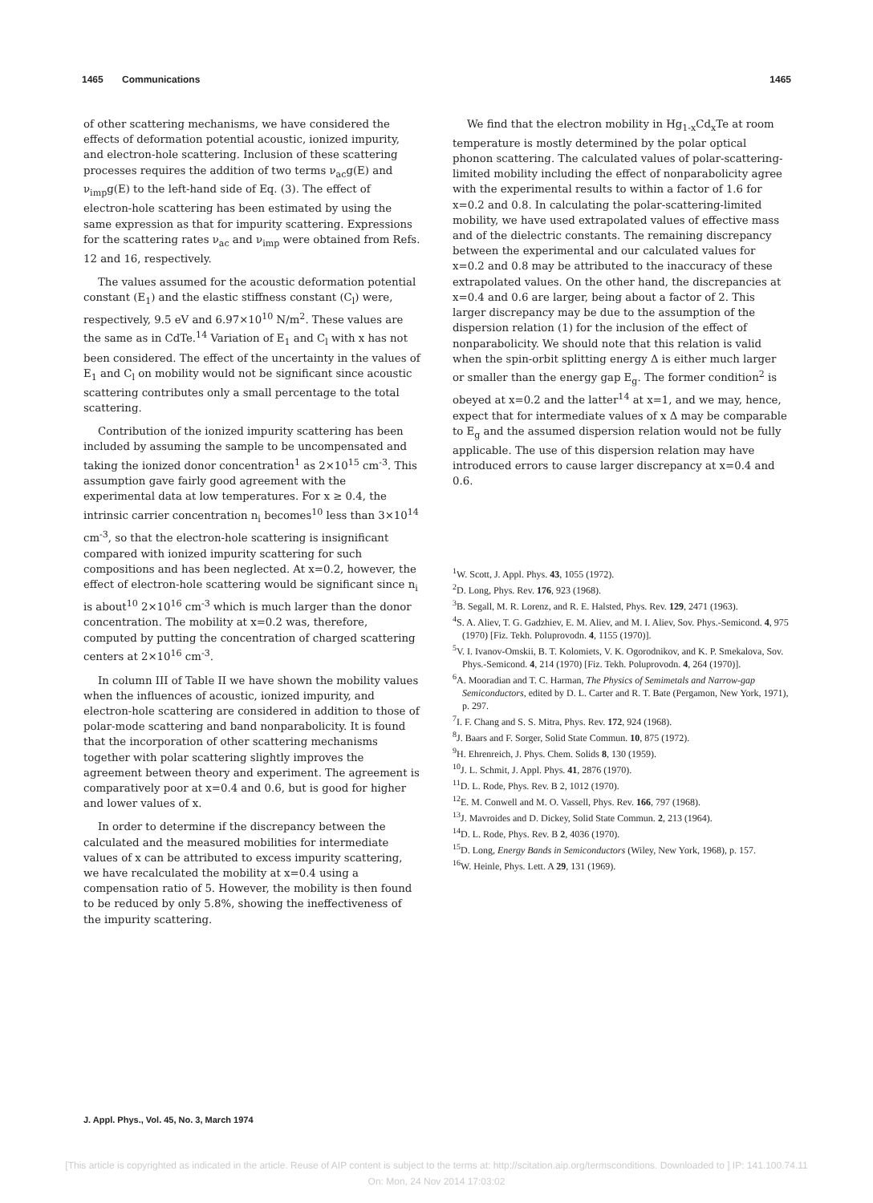1465 Communications 1465
of other scattering mechanisms, we have considered the effects of deformation potential acoustic, ionized impurity, and electron-hole scattering. Inclusion of these scattering processes requires the addition of two terms ν<sub>ac</sub>g(E) and ν<sub>imp</sub>g(E) to the left-hand side of Eq. (3). The effect of electron-hole scattering has been estimated by using the same expression as that for impurity scattering. Expressions for the scattering rates ν<sub>ac</sub> and ν<sub>imp</sub> were obtained from Refs. 12 and 16, respectively.
The values assumed for the acoustic deformation potential constant (E<sub>1</sub>) and the elastic stiffness constant (C<sub>l</sub>) were, respectively, 9.5 eV and 6.97×10<sup>10</sup> N/m<sup>2</sup>. These values are the same as in CdTe.<sup>14</sup> Variation of E<sub>1</sub> and C<sub>l</sub> with x has not been considered. The effect of the uncertainty in the values of E<sub>1</sub> and C<sub>l</sub> on mobility would not be significant since acoustic scattering contributes only a small percentage to the total scattering.
Contribution of the ionized impurity scattering has been included by assuming the sample to be uncompensated and taking the ionized donor concentration<sup>1</sup> as 2×10<sup>15</sup> cm<sup>-3</sup>. This assumption gave fairly good agreement with the experimental data at low temperatures. For x ≥ 0.4, the intrinsic carrier concentration n<sub>i</sub> becomes<sup>10</sup> less than 3×10<sup>14</sup> cm<sup>-3</sup>, so that the electron-hole scattering is insignificant compared with ionized impurity scattering for such compositions and has been neglected. At x=0.2, however, the effect of electron-hole scattering would be significant since n<sub>i</sub> is about<sup>10</sup> 2×10<sup>16</sup> cm<sup>-3</sup> which is much larger than the donor concentration. The mobility at x=0.2 was, therefore, computed by putting the concentration of charged scattering centers at 2×10<sup>16</sup> cm<sup>-3</sup>.
In column III of Table II we have shown the mobility values when the influences of acoustic, ionized impurity, and electron-hole scattering are considered in addition to those of polar-mode scattering and band nonparabolicity. It is found that the incorporation of other scattering mechanisms together with polar scattering slightly improves the agreement between theory and experiment. The agreement is comparatively poor at x=0.4 and 0.6, but is good for higher and lower values of x.
In order to determine if the discrepancy between the calculated and the measured mobilities for intermediate values of x can be attributed to excess impurity scattering, we have recalculated the mobility at x=0.4 using a compensation ratio of 5. However, the mobility is then found to be reduced by only 5.8%, showing the ineffectiveness of the impurity scattering.
We find that the electron mobility in Hg<sub>1-x</sub>Cd<sub>x</sub>Te at room temperature is mostly determined by the polar optical phonon scattering. The calculated values of polar-scattering-limited mobility including the effect of nonparabolicity agree with the experimental results to within a factor of 1.6 for x=0.2 and 0.8. In calculating the polar-scattering-limited mobility, we have used extrapolated values of effective mass and of the dielectric constants. The remaining discrepancy between the experimental and our calculated values for x=0.2 and 0.8 may be attributed to the inaccuracy of these extrapolated values. On the other hand, the discrepancies at x=0.4 and 0.6 are larger, being about a factor of 2. This larger discrepancy may be due to the assumption of the dispersion relation (1) for the inclusion of the effect of nonparabolicity. We should note that this relation is valid when the spin-orbit splitting energy Δ is either much larger or smaller than the energy gap E<sub>g</sub>. The former condition<sup>2</sup> is obeyed at x=0.2 and the latter<sup>14</sup> at x=1, and we may, hence, expect that for intermediate values of x Δ may be comparable to E<sub>g</sub> and the assumed dispersion relation would not be fully applicable. The use of this dispersion relation may have introduced errors to cause larger discrepancy at x=0.4 and 0.6.
<sup>1</sup> W. Scott, J. Appl. Phys. 43, 1055 (1972).
<sup>2</sup> D. Long, Phys. Rev. 176, 923 (1968).
<sup>3</sup> B. Segall, M. R. Lorenz, and R. E. Halsted, Phys. Rev. 129, 2471 (1963).
<sup>4</sup> S. A. Aliev, T. G. Gadzhiev, E. M. Aliev, and M. I. Aliev, Sov. Phys.-Semicond. 4, 975 (1970) [Fiz. Tekh. Poluprovodn. 4, 1155 (1970)].
<sup>5</sup> V. I. Ivanov-Omskii, B. T. Kolomiets, V. K. Ogorodnikov, and K. P. Smekalova, Sov. Phys.-Semicond. 4, 214 (1970) [Fiz. Tekh. Poluprovodn. 4, 264 (1970)].
<sup>6</sup> A. Mooradian and T. C. Harman, The Physics of Semimetals and Narrow-gap Semiconductors, edited by D. L. Carter and R. T. Bate (Pergamon, New York, 1971), p. 297.
<sup>7</sup> I. F. Chang and S. S. Mitra, Phys. Rev. 172, 924 (1968).
<sup>8</sup> J. Baars and F. Sorger, Solid State Commun. 10, 875 (1972).
<sup>9</sup>H. Ehrenreich, J. Phys. Chem. Solids 8, 130 (1959).
<sup>10</sup> J. L. Schmit, J. Appl. Phys. 41, 2876 (1970).
<sup>11</sup> D. L. Rode, Phys. Rev. B 2, 1012 (1970).
<sup>12</sup> E. M. Conwell and M. O. Vassell, Phys. Rev. 166, 797 (1968).
<sup>13</sup> J. Mavroides and D. Dickey, Solid State Commun. 2, 213 (1964).
<sup>14</sup> D. L. Rode, Phys. Rev. B 2, 4036 (1970).
<sup>15</sup> D. Long, Energy Bands in Semiconductors (Wiley, New York, 1968), p. 157.
<sup>16</sup> W. Heinle, Phys. Lett. A 29, 131 (1969).
J. Appl. Phys., Vol. 45, No. 3, March 1974
[This article is copyrighted as indicated in the article. Reuse of AIP content is subject to the terms at: http://scitation.aip.org/termsconditions. Downloaded to ] IP: 141.100.74.11
On: Mon, 24 Nov 2014 17:03:02